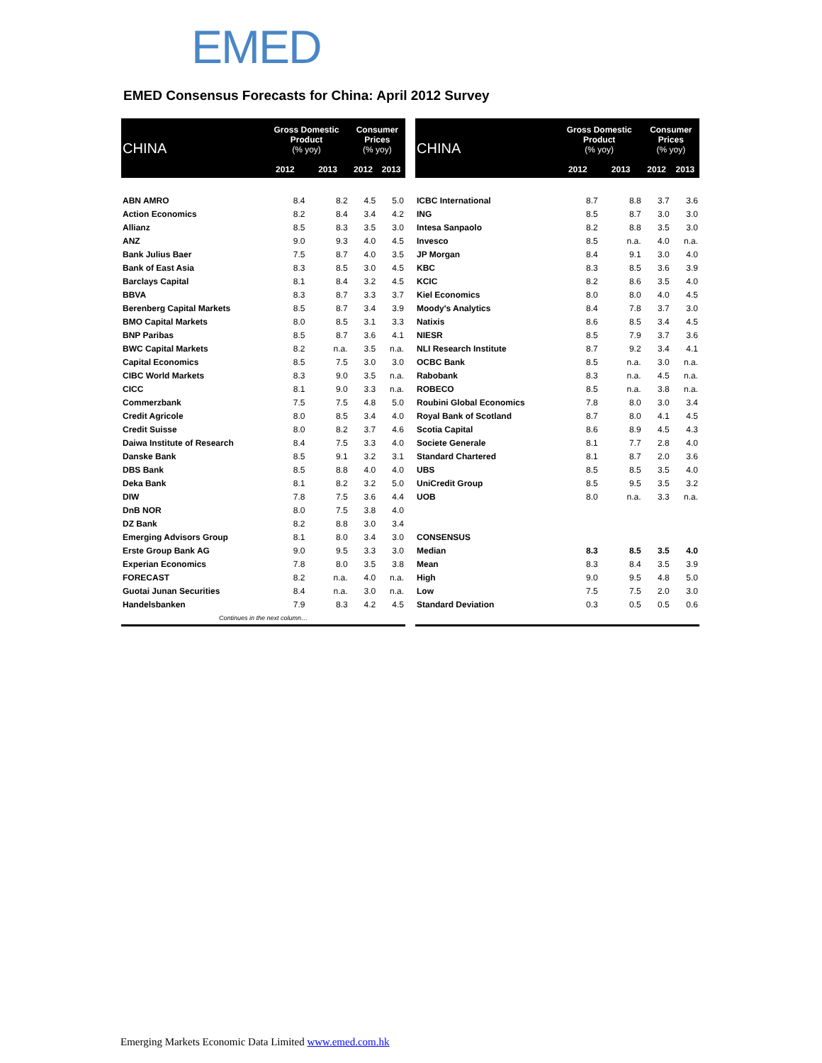EMED
EMED Consensus Forecasts for China: April 2012 Survey
| CHINA | Gross Domestic Product (% yoy) | | Consumer Prices (% yoy) | |
| --- | --- | --- | --- | --- |
| | 2012 | 2013 | 2012 | 2013 |
| ABN AMRO | 8.4 | 8.2 | 4.5 | 5.0 |
| Action Economics | 8.2 | 8.4 | 3.4 | 4.2 |
| Allianz | 8.5 | 8.3 | 3.5 | 3.0 |
| ANZ | 9.0 | 9.3 | 4.0 | 4.5 |
| Bank Julius Baer | 7.5 | 8.7 | 4.0 | 3.5 |
| Bank of East Asia | 8.3 | 8.5 | 3.0 | 4.5 |
| Barclays Capital | 8.1 | 8.4 | 3.2 | 4.5 |
| BBVA | 8.3 | 8.7 | 3.3 | 3.7 |
| Berenberg Capital Markets | 8.5 | 8.7 | 3.4 | 3.9 |
| BMO Capital Markets | 8.0 | 8.5 | 3.1 | 3.3 |
| BNP Paribas | 8.5 | 8.7 | 3.6 | 4.1 |
| BWC Capital Markets | 8.2 | n.a. | 3.5 | n.a. |
| Capital Economics | 8.5 | 7.5 | 3.0 | 3.0 |
| CIBC World Markets | 8.3 | 9.0 | 3.5 | n.a. |
| CICC | 8.1 | 9.0 | 3.3 | n.a. |
| Commerzbank | 7.5 | 7.5 | 4.8 | 5.0 |
| Credit Agricole | 8.0 | 8.5 | 3.4 | 4.0 |
| Credit Suisse | 8.0 | 8.2 | 3.7 | 4.6 |
| Daiwa Institute of Research | 8.4 | 7.5 | 3.3 | 4.0 |
| Danske Bank | 8.5 | 9.1 | 3.2 | 3.1 |
| DBS Bank | 8.5 | 8.8 | 4.0 | 4.0 |
| Deka Bank | 8.1 | 8.2 | 3.2 | 5.0 |
| DIW | 7.8 | 7.5 | 3.6 | 4.4 |
| DnB NOR | 8.0 | 7.5 | 3.8 | 4.0 |
| DZ Bank | 8.2 | 8.8 | 3.0 | 3.4 |
| Emerging Advisors Group | 8.1 | 8.0 | 3.4 | 3.0 |
| Erste Group Bank AG | 9.0 | 9.5 | 3.3 | 3.0 |
| Experian Economics | 7.8 | 8.0 | 3.5 | 3.8 |
| FORECAST | 8.2 | n.a. | 4.0 | n.a. |
| Guotai Junan Securities | 8.4 | n.a. | 3.0 | n.a. |
| Handelsbanken | 7.9 | 8.3 | 4.2 | 4.5 |
| Continues in the next column… | | | | |
| CHINA | Gross Domestic Product (% yoy) | | Consumer Prices (% yoy) | |
| --- | --- | --- | --- | --- |
| | 2012 | 2013 | 2012 | 2013 |
| ICBC International | 8.7 | 8.8 | 3.7 | 3.6 |
| ING | 8.5 | 8.7 | 3.0 | 3.0 |
| Intesa Sanpaolo | 8.2 | 8.8 | 3.5 | 3.0 |
| Invesco | 8.5 | n.a. | 4.0 | n.a. |
| JP Morgan | 8.4 | 9.1 | 3.0 | 4.0 |
| KBC | 8.3 | 8.5 | 3.6 | 3.9 |
| KCIC | 8.2 | 8.6 | 3.5 | 4.0 |
| Kiel Economics | 8.0 | 8.0 | 4.0 | 4.5 |
| Moody's Analytics | 8.4 | 7.8 | 3.7 | 3.0 |
| Natixis | 8.6 | 8.5 | 3.4 | 4.5 |
| NIESR | 8.5 | 7.9 | 3.7 | 3.6 |
| NLI Research Institute | 8.7 | 9.2 | 3.4 | 4.1 |
| OCBC Bank | 8.5 | n.a. | 3.0 | n.a. |
| Rabobank | 8.3 | n.a. | 4.5 | n.a. |
| ROBECO | 8.5 | n.a. | 3.8 | n.a. |
| Roubini Global Economics | 7.8 | 8.0 | 3.0 | 3.4 |
| Royal Bank of Scotland | 8.7 | 8.0 | 4.1 | 4.5 |
| Scotia Capital | 8.6 | 8.9 | 4.5 | 4.3 |
| Societe Generale | 8.1 | 7.7 | 2.8 | 4.0 |
| Standard Chartered | 8.1 | 8.7 | 2.0 | 3.6 |
| UBS | 8.5 | 8.5 | 3.5 | 4.0 |
| UniCredit Group | 8.5 | 9.5 | 3.5 | 3.2 |
| UOB | 8.0 | n.a. | 3.3 | n.a. |
| CONSENSUS | | | | |
| Median | 8.3 | 8.5 | 3.5 | 4.0 |
| Mean | 8.3 | 8.4 | 3.5 | 3.9 |
| High | 9.0 | 9.5 | 4.8 | 5.0 |
| Low | 7.5 | 7.5 | 2.0 | 3.0 |
| Standard Deviation | 0.3 | 0.5 | 0.5 | 0.6 |
Emerging Markets Economic Data Limited www.emed.com.hk